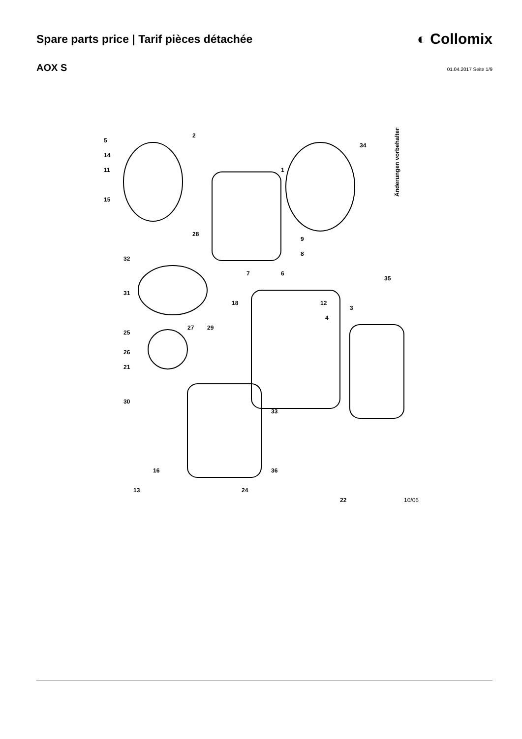Spare parts price | Tarif pièces détachée
◐ Collomix
AOX S
01.04.2017 Seite 1/9
5
14
11
15
2
1
34
35
28
32
31
7
6
9
8
18
25
27
29
26
21
30
12
4
3
33
16
36
13
24
22
Änderungen vorbehalten!
10/06